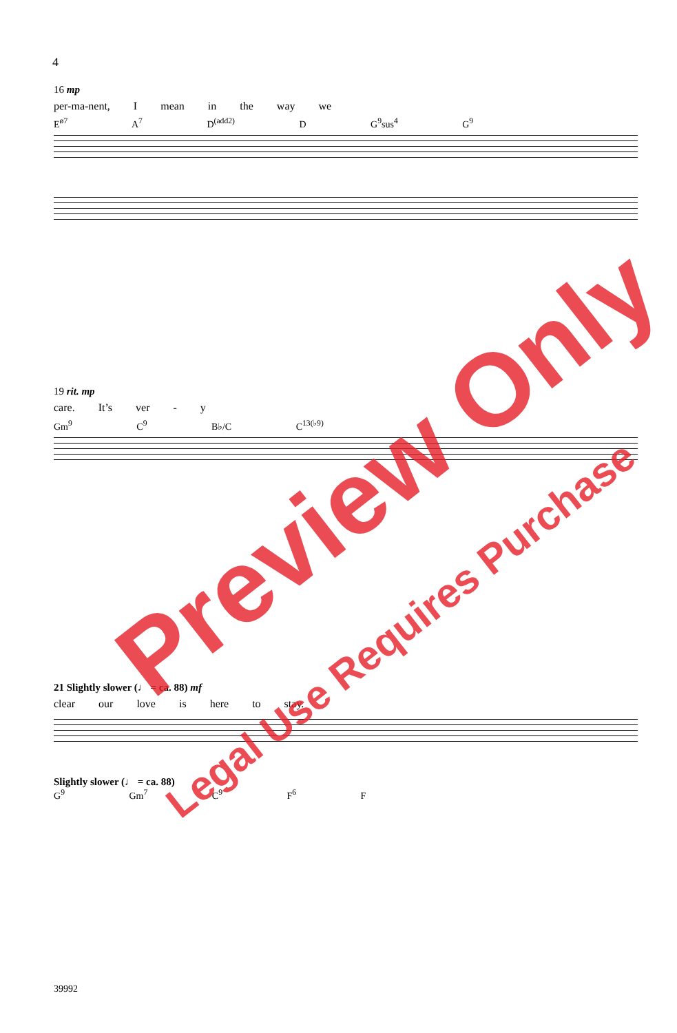4
16 mp
per-ma-nent, I mean in the way we
E<sup>ø7</sup> A<sup>7</sup> D<sup>(add2)</sup> D G<sup>9</sup>sus<sup>4</sup> G<sup>9</sup>
19 rit. mp
care. It’s ver - y
Gm<sup>9</sup> C<sup>9</sup> B♭/C C<sup>13(♭9)</sup>
21 Slightly slower (♩ = ca. 88) mf
clear our love is here to stay.
Slightly slower (♩ = ca. 88)
G<sup>9</sup> Gm<sup>7</sup> C<sup>9</sup> F<sup>6</sup> F
39992
Preview Only
Legal Use Requires Purchase